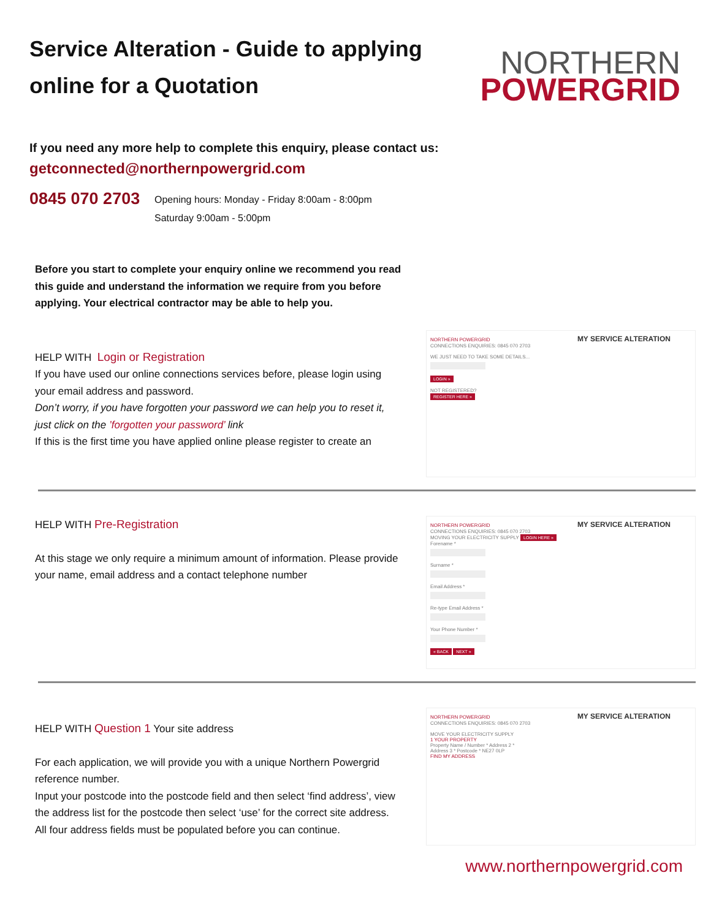Service Alteration - Guide to applying
online for a Quotation
NORTHERN
POWERGRID
If you need any more help to complete this enquiry, please contact us:
getconnected@northernpowergrid.com
0845 070 2703
Opening hours: Monday - Friday 8:00am - 8:00pm
Saturday 9:00am - 5:00pm
Before you start to complete your enquiry online we recommend you read this guide and understand the information we require from you before applying. Your electrical contractor may be able to help you.
HELP WITH Login or Registration
If you have used our online connections services before, please login using your email address and password.
Don’t worry, if you have forgotten your password we can help you to reset it, just click on the ’forgotten your password’ link
If this is the first time you have applied online please register to create an
NORTHERN POWERGRID MY SERVICE ALTERATION
CONNECTIONS ENQUIRIES: 0845 070 2703
WE JUST NEED TO TAKE SOME DETAILS...
LOGIN »
NOT REGISTERED?
REGISTER HERE »
HELP WITH Pre-Registration
At this stage we only require a minimum amount of information. Please provide your name, email address and a contact telephone number
NORTHERN POWERGRID MY SERVICE ALTERATION
CONNECTIONS ENQUIRIES: 0845 070 2703
MOVING YOUR ELECTRICITY SUPPLY LOGIN HERE »
Forename *
Surname *
Email Address *
Re-type Email Address *
Your Phone Number *
« BACK NEXT »
HELP WITH Question 1 Your site address
For each application, we will provide you with a unique Northern Powergrid reference number.
Input your postcode into the postcode field and then select ‘find address’, view the address list for the postcode then select ‘use’ for the correct site address.
All four address fields must be populated before you can continue.
NORTHERN POWERGRID MY SERVICE ALTERATION
CONNECTIONS ENQUIRIES: 0845 070 2703
MOVE YOUR ELECTRICITY SUPPLY
1 YOUR PROPERTY
Property Name / Number * Address 2 *
Address 3 * Postcode * NE27 0LP
FIND MY ADDRESS
www.northernpowergrid.com